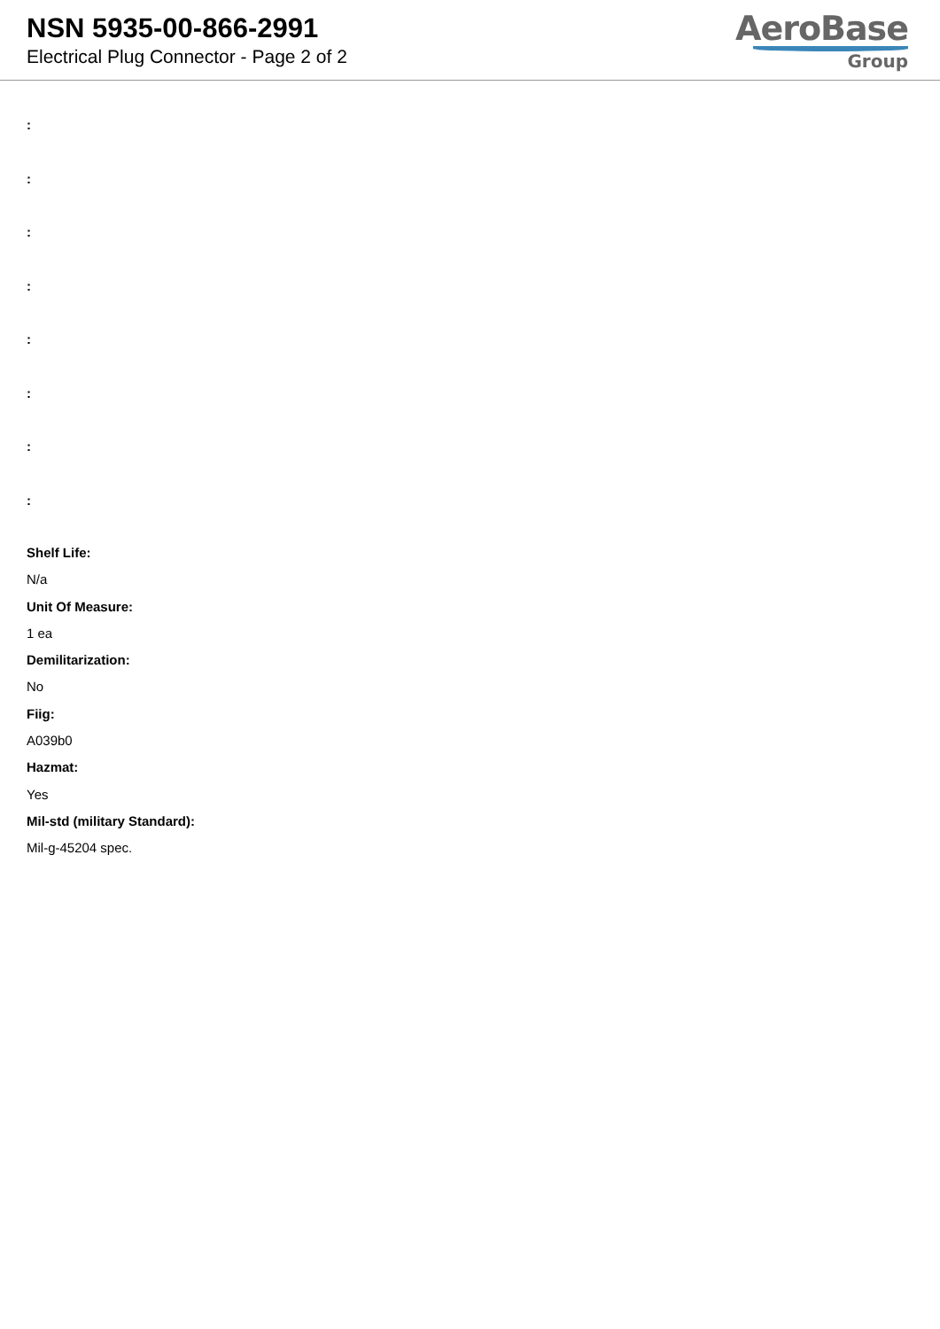NSN 5935-00-866-2991
Electrical Plug Connector - Page 2 of 2
AeroBase
Group
:
:
:
:
:
:
:
:
Shelf Life:
N/a
Unit Of Measure:
1 ea
Demilitarization:
No
Fiig:
A039b0
Hazmat:
Yes
Mil-std (military Standard):
Mil-g-45204 spec.